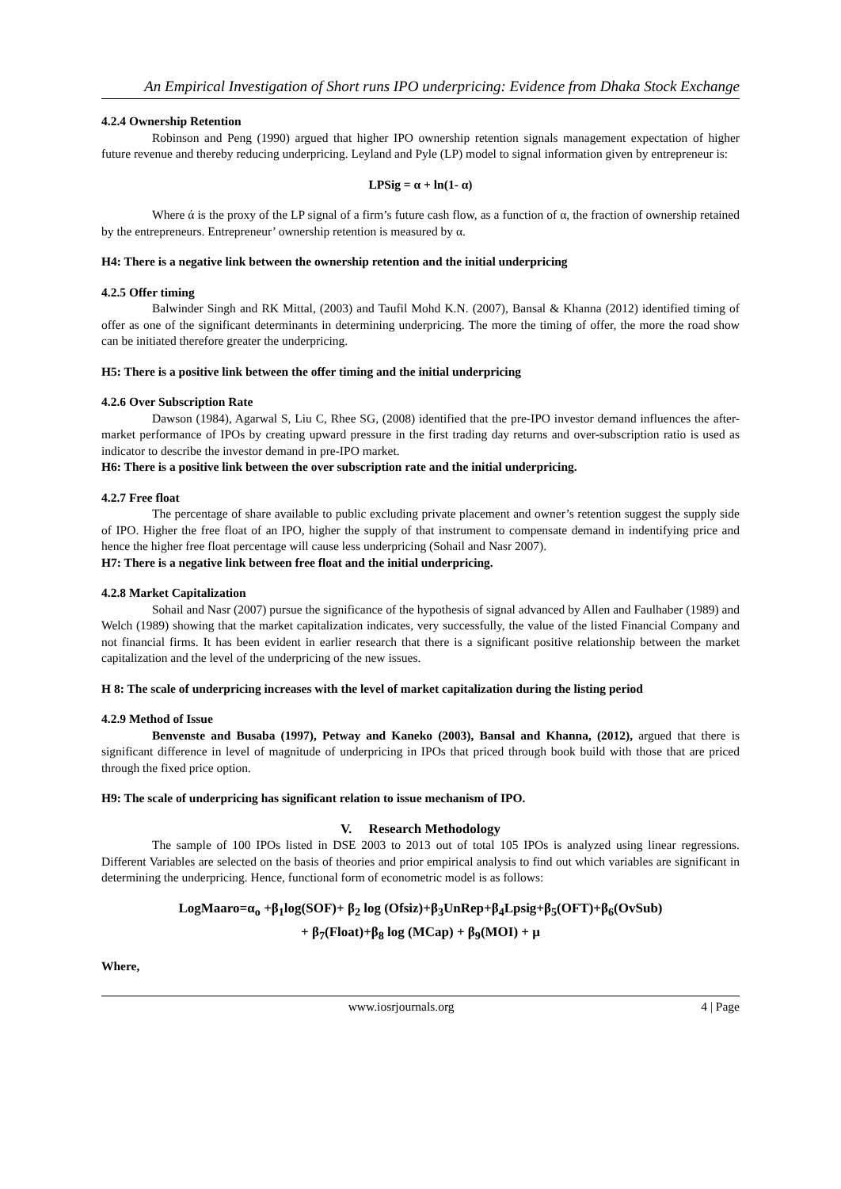An Empirical Investigation of Short runs IPO underpricing: Evidence from Dhaka Stock Exchange
4.2.4 Ownership Retention
Robinson and Peng (1990) argued that higher IPO ownership retention signals management expectation of higher future revenue and thereby reducing underpricing. Leyland and Pyle (LP) model to signal information given by entrepreneur is:
LPSig = α + ln(1- α)
Where ά is the proxy of the LP signal of a firm’s future cash flow, as a function of α, the fraction of ownership retained by the entrepreneurs. Entrepreneur’ ownership retention is measured by α.
H4: There is a negative link between the ownership retention and the initial underpricing
4.2.5 Offer timing
Balwinder Singh and RK Mittal, (2003) and Taufil Mohd K.N. (2007), Bansal & Khanna (2012) identified timing of offer as one of the significant determinants in determining underpricing. The more the timing of offer, the more the road show can be initiated therefore greater the underpricing.
H5: There is a positive link between the offer timing and the initial underpricing
4.2.6 Over Subscription Rate
Dawson (1984), Agarwal S, Liu C, Rhee SG, (2008) identified that the pre-IPO investor demand influences the after-market performance of IPOs by creating upward pressure in the first trading day returns and over-subscription ratio is used as indicator to describe the investor demand in pre-IPO market.
H6: There is a positive link between the over subscription rate and the initial underpricing.
4.2.7 Free float
The percentage of share available to public excluding private placement and owner’s retention suggest the supply side of IPO. Higher the free float of an IPO, higher the supply of that instrument to compensate demand in indentifying price and hence the higher free float percentage will cause less underpricing (Sohail and Nasr 2007).
H7: There is a negative link between free float and the initial underpricing.
4.2.8 Market Capitalization
Sohail and Nasr (2007) pursue the significance of the hypothesis of signal advanced by Allen and Faulhaber (1989) and Welch (1989) showing that the market capitalization indicates, very successfully, the value of the listed Financial Company and not financial firms. It has been evident in earlier research that there is a significant positive relationship between the market capitalization and the level of the underpricing of the new issues.
H 8: The scale of underpricing increases with the level of market capitalization during the listing period
4.2.9 Method of Issue
Benvenste and Busaba (1997), Petway and Kaneko (2003), Bansal and Khanna, (2012), argued that there is significant difference in level of magnitude of underpricing in IPOs that priced through book build with those that are priced through the fixed price option.
H9: The scale of underpricing has significant relation to issue mechanism of IPO.
V. Research Methodology
The sample of 100 IPOs listed in DSE 2003 to 2013 out of total 105 IPOs is analyzed using linear regressions. Different Variables are selected on the basis of theories and prior empirical analysis to find out which variables are significant in determining the underpricing. Hence, functional form of econometric model is as follows:
LogMaaro=α<sub>o</sub> +β<sub>1</sub>log(SOF)+ β<sub>2</sub> log (Ofsiz)+β<sub>3</sub>UnRep+β<sub>4</sub>Lpsig+β<sub>5</sub>(OFT)+β<sub>6</sub>(OvSub)
+ β<sub>7</sub>(Float)+β<sub>8</sub> log (MCap) + β<sub>9</sub>(MOI) + μ
Where,
www.iosrjournals.org 4 | Page